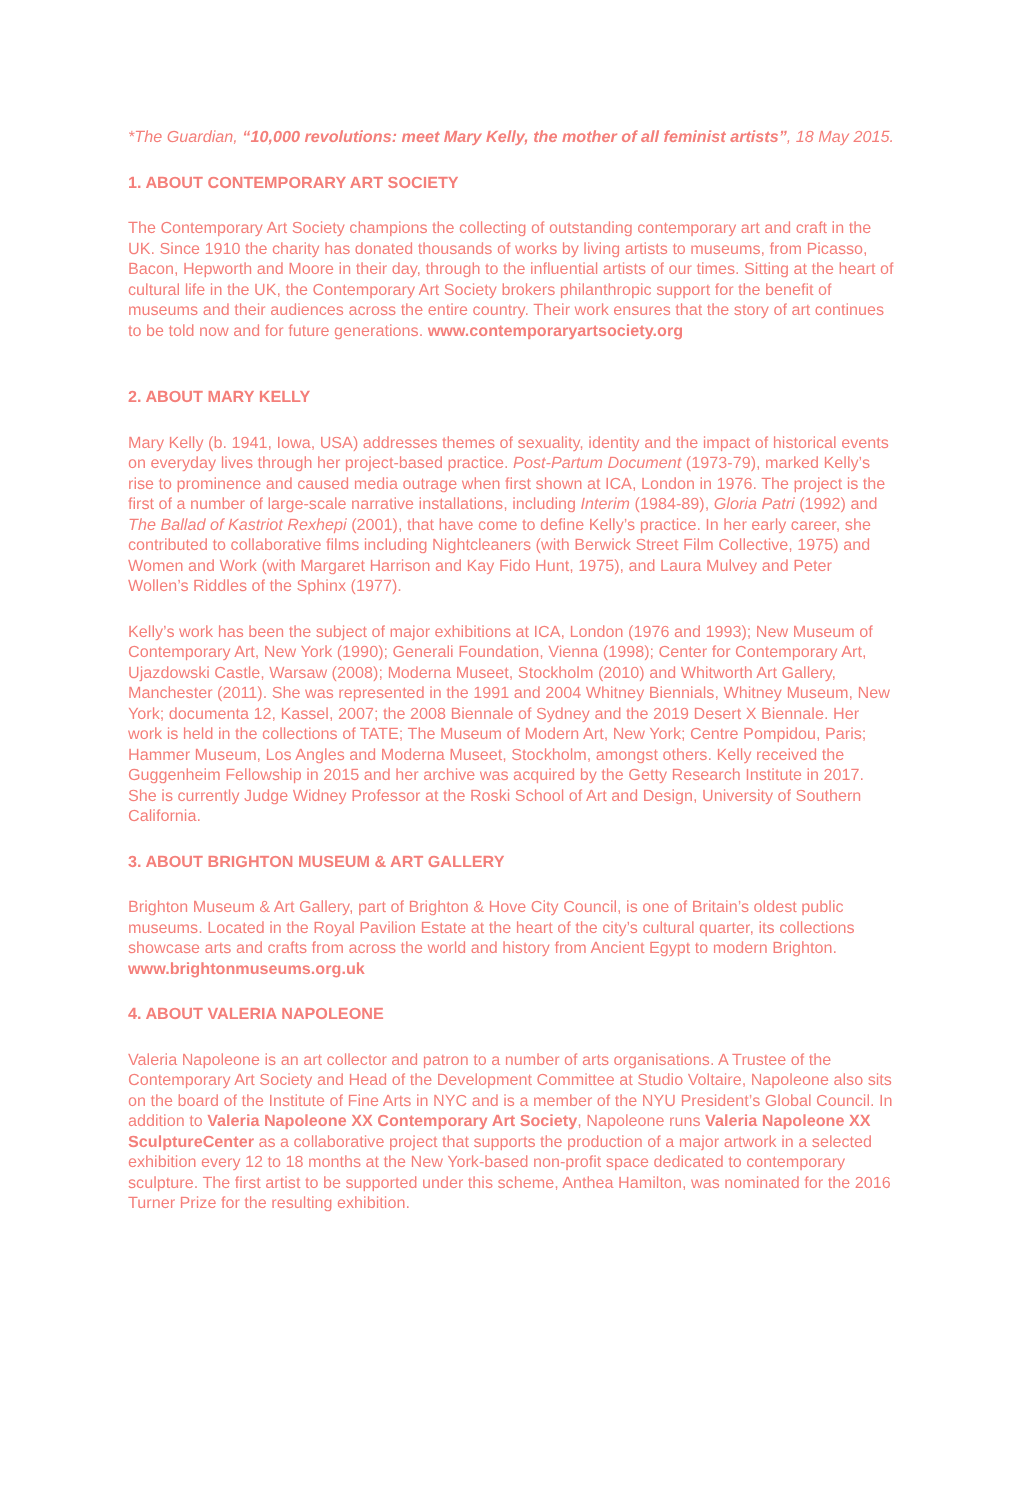*The Guardian, “10,000 revolutions: meet Mary Kelly, the mother of all feminist artists”, 18 May 2015.
1. ABOUT CONTEMPORARY ART SOCIETY
The Contemporary Art Society champions the collecting of outstanding contemporary art and craft in the UK. Since 1910 the charity has donated thousands of works by living artists to museums, from Picasso, Bacon, Hepworth and Moore in their day, through to the influential artists of our times. Sitting at the heart of cultural life in the UK, the Contemporary Art Society brokers philanthropic support for the benefit of museums and their audiences across the entire country. Their work ensures that the story of art continues to be told now and for future generations. www.contemporaryartsociety.org
2. ABOUT MARY KELLY
Mary Kelly (b. 1941, Iowa, USA) addresses themes of sexuality, identity and the impact of historical events on everyday lives through her project-based practice. Post-Partum Document (1973-79), marked Kelly’s rise to prominence and caused media outrage when first shown at ICA, London in 1976. The project is the first of a number of large-scale narrative installations, including Interim (1984-89), Gloria Patri (1992) and The Ballad of Kastriot Rexhepi (2001), that have come to define Kelly’s practice. In her early career, she contributed to collaborative films including Nightcleaners (with Berwick Street Film Collective, 1975) and Women and Work (with Margaret Harrison and Kay Fido Hunt, 1975), and Laura Mulvey and Peter Wollen’s Riddles of the Sphinx (1977).
Kelly’s work has been the subject of major exhibitions at ICA, London (1976 and 1993); New Museum of Contemporary Art, New York (1990); Generali Foundation, Vienna (1998); Center for Contemporary Art, Ujazdowski Castle, Warsaw (2008); Moderna Museet, Stockholm (2010) and Whitworth Art Gallery, Manchester (2011). She was represented in the 1991 and 2004 Whitney Biennials, Whitney Museum, New York; documenta 12, Kassel, 2007; the 2008 Biennale of Sydney and the 2019 Desert X Biennale. Her work is held in the collections of TATE; The Museum of Modern Art, New York; Centre Pompidou, Paris; Hammer Museum, Los Angles and Moderna Museet, Stockholm, amongst others. Kelly received the Guggenheim Fellowship in 2015 and her archive was acquired by the Getty Research Institute in 2017. She is currently Judge Widney Professor at the Roski School of Art and Design, University of Southern California.
3. ABOUT BRIGHTON MUSEUM & ART GALLERY
Brighton Museum & Art Gallery, part of Brighton & Hove City Council, is one of Britain’s oldest public museums. Located in the Royal Pavilion Estate at the heart of the city’s cultural quarter, its collections showcase arts and crafts from across the world and history from Ancient Egypt to modern Brighton. www.brightonmuseums.org.uk
4. ABOUT VALERIA NAPOLEONE
Valeria Napoleone is an art collector and patron to a number of arts organisations. A Trustee of the Contemporary Art Society and Head of the Development Committee at Studio Voltaire, Napoleone also sits on the board of the Institute of Fine Arts in NYC and is a member of the NYU President’s Global Council. In addition to Valeria Napoleone XX Contemporary Art Society, Napoleone runs Valeria Napoleone XX SculptureCenter as a collaborative project that supports the production of a major artwork in a selected exhibition every 12 to 18 months at the New York-based non-profit space dedicated to contemporary sculpture. The first artist to be supported under this scheme, Anthea Hamilton, was nominated for the 2016 Turner Prize for the resulting exhibition.